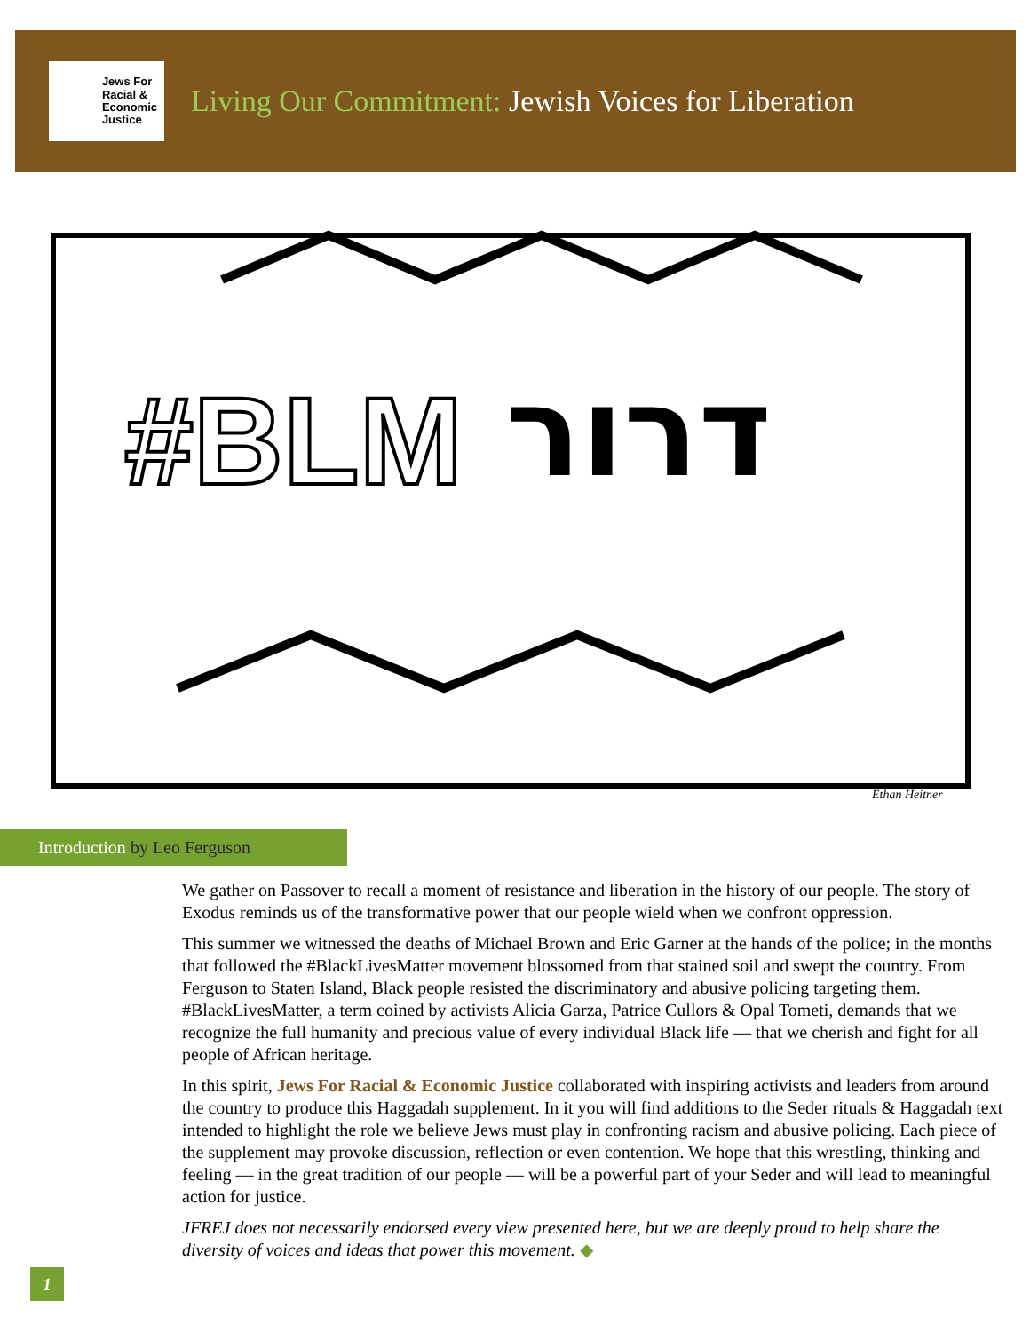Jews For
Racial &
Economic
Justice
Living Our Commitment: Jewish Voices for Liberation
#BLM
דרור
Ethan Heitner
Introduction by Leo Ferguson
We gather on Passover to recall a moment of resistance and liberation in the history of our people. The story of Exodus reminds us of the transformative power that our people wield when we confront oppression.
This summer we witnessed the deaths of Michael Brown and Eric Garner at the hands of the police; in the months that followed the #BlackLivesMatter movement blossomed from that stained soil and swept the country. From Ferguson to Staten Island, Black people resisted the discriminatory and abusive policing targeting them. #BlackLivesMatter, a term coined by activists Alicia Garza, Patrice Cullors & Opal Tometi, demands that we recognize the full humanity and precious value of every individual Black life — that we cherish and fight for all people of African heritage.
In this spirit, Jews For Racial & Economic Justice collaborated with inspiring activists and leaders from around the country to produce this Haggadah supplement. In it you will find additions to the Seder rituals & Haggadah text intended to highlight the role we believe Jews must play in confronting racism and abusive policing. Each piece of the supplement may provoke discussion, reflection or even contention. We hope that this wrestling, thinking and feeling — in the great tradition of our people — will be a powerful part of your Seder and will lead to meaningful action for justice.
JFREJ does not necessarily endorsed every view presented here, but we are deeply proud to help share the diversity of voices and ideas that power this movement. ◆
1